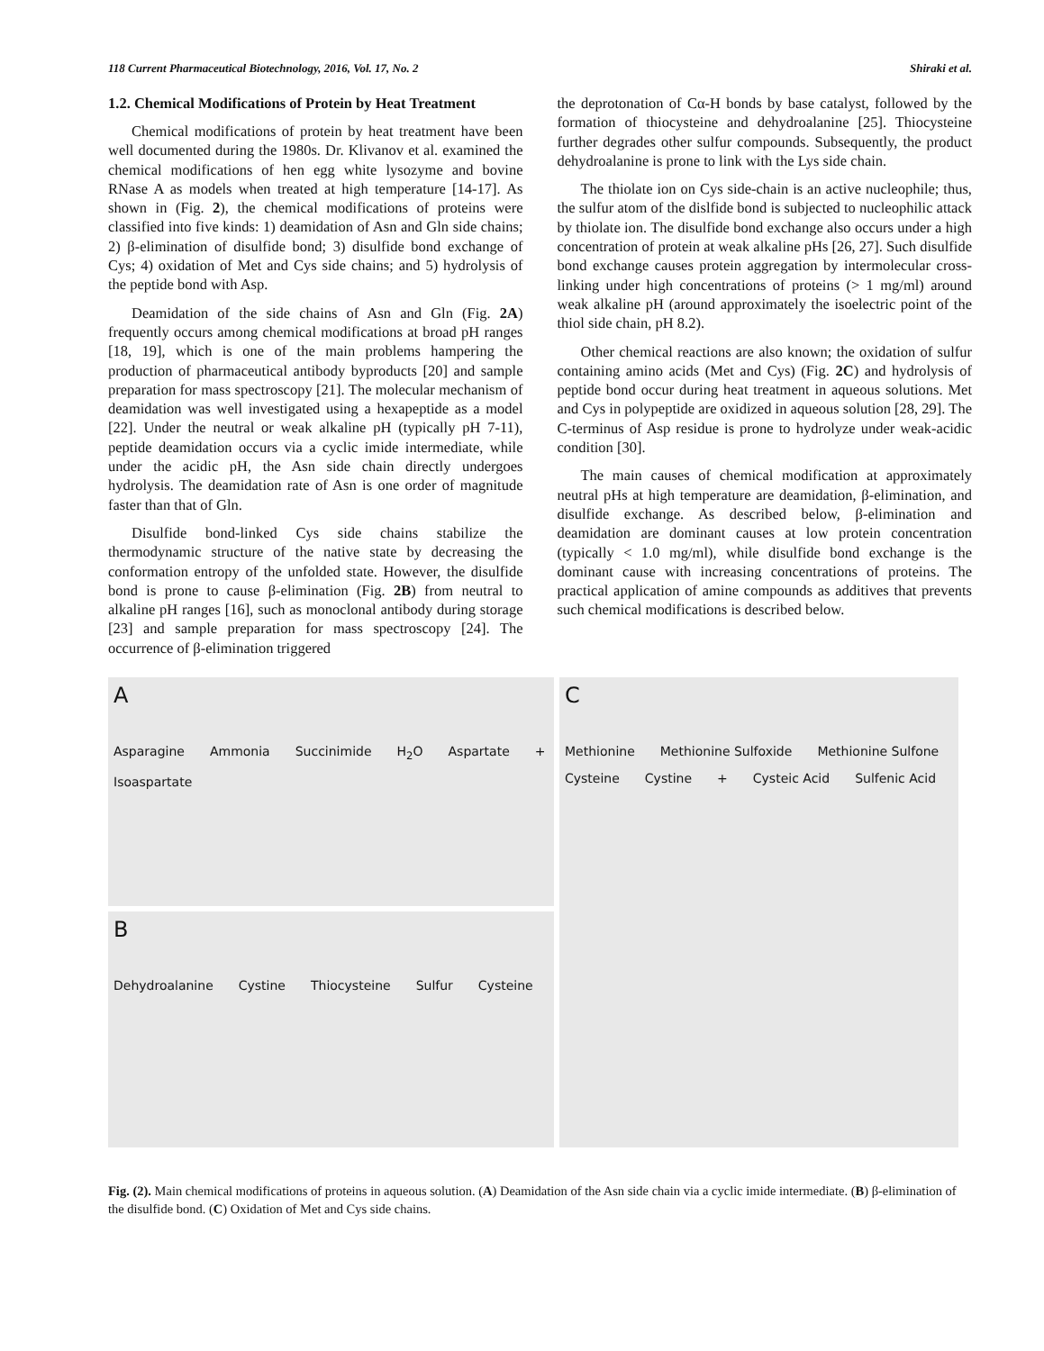118 Current Pharmaceutical Biotechnology, 2016, Vol. 17, No. 2 Shiraki et al.
1.2. Chemical Modifications of Protein by Heat Treatment
Chemical modifications of protein by heat treatment have been well documented during the 1980s. Dr. Klivanov et al. examined the chemical modifications of hen egg white lysozyme and bovine RNase A as models when treated at high temperature [14-17]. As shown in (Fig. 2), the chemical modifications of proteins were classified into five kinds: 1) deamidation of Asn and Gln side chains; 2) β-elimination of disulfide bond; 3) disulfide bond exchange of Cys; 4) oxidation of Met and Cys side chains; and 5) hydrolysis of the peptide bond with Asp.
Deamidation of the side chains of Asn and Gln (Fig. 2A) frequently occurs among chemical modifications at broad pH ranges [18, 19], which is one of the main problems hampering the production of pharmaceutical antibody byproducts [20] and sample preparation for mass spectroscopy [21]. The molecular mechanism of deamidation was well investigated using a hexapeptide as a model [22]. Under the neutral or weak alkaline pH (typically pH 7-11), peptide deamidation occurs via a cyclic imide intermediate, while under the acidic pH, the Asn side chain directly undergoes hydrolysis. The deamidation rate of Asn is one order of magnitude faster than that of Gln.
Disulfide bond-linked Cys side chains stabilize the thermodynamic structure of the native state by decreasing the conformation entropy of the unfolded state. However, the disulfide bond is prone to cause β-elimination (Fig. 2B) from neutral to alkaline pH ranges [16], such as monoclonal antibody during storage [23] and sample preparation for mass spectroscopy [24]. The occurrence of β-elimination triggered
the deprotonation of Cα-H bonds by base catalyst, followed by the formation of thiocysteine and dehydroalanine [25]. Thiocysteine further degrades other sulfur compounds. Subsequently, the product dehydroalanine is prone to link with the Lys side chain.
The thiolate ion on Cys side-chain is an active nucleophile; thus, the sulfur atom of the dislfide bond is subjected to nucleophilic attack by thiolate ion. The disulfide bond exchange also occurs under a high concentration of protein at weak alkaline pHs [26, 27]. Such disulfide bond exchange causes protein aggregation by intermolecular cross-linking under high concentrations of proteins (> 1 mg/ml) around weak alkaline pH (around approximately the isoelectric point of the thiol side chain, pH 8.2).
Other chemical reactions are also known; the oxidation of sulfur containing amino acids (Met and Cys) (Fig. 2C) and hydrolysis of peptide bond occur during heat treatment in aqueous solutions. Met and Cys in polypeptide are oxidized in aqueous solution [28, 29]. The C-terminus of Asp residue is prone to hydrolyze under weak-acidic condition [30].
The main causes of chemical modification at approximately neutral pHs at high temperature are deamidation, β-elimination, and disulfide exchange. As described below, β-elimination and deamidation are dominant causes at low protein concentration (typically < 1.0 mg/ml), while disulfide bond exchange is the dominant cause with increasing concentrations of proteins. The practical application of amine compounds as additives that prevents such chemical modifications is described below.
A
Asparagine Ammonia Succinimide H<sub>2</sub>O Aspartate + Isoaspartate
B
Dehydroalanine Cystine Thiocysteine Sulfur Cysteine
C
Methionine Methionine Sulfoxide Methionine Sulfone Cysteine Cystine + Cysteic Acid Sulfenic Acid
Fig. (2). Main chemical modifications of proteins in aqueous solution. (A) Deamidation of the Asn side chain via a cyclic imide intermediate. (B) β-elimination of the disulfide bond. (C) Oxidation of Met and Cys side chains.